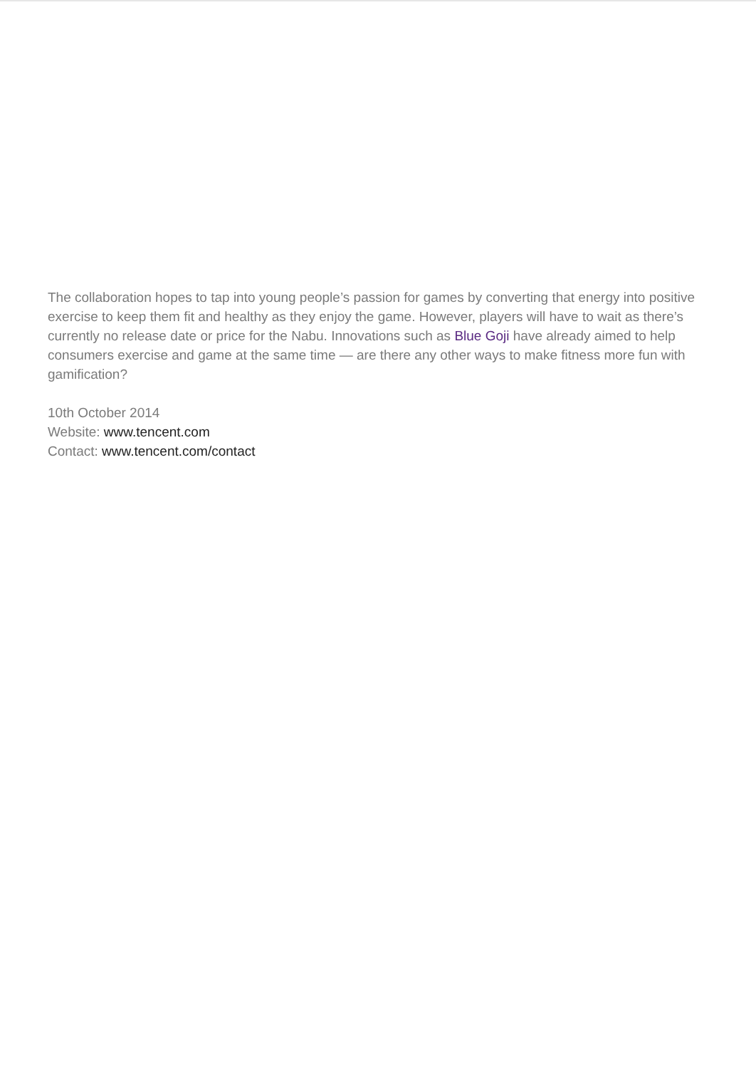The collaboration hopes to tap into young people’s passion for games by converting that energy into positive exercise to keep them fit and healthy as they enjoy the game. However, players will have to wait as there’s currently no release date or price for the Nabu. Innovations such as Blue Goji have already aimed to help consumers exercise and game at the same time — are there any other ways to make fitness more fun with gamification?
10th October 2014
Website: www.tencent.com
Contact: www.tencent.com/contact